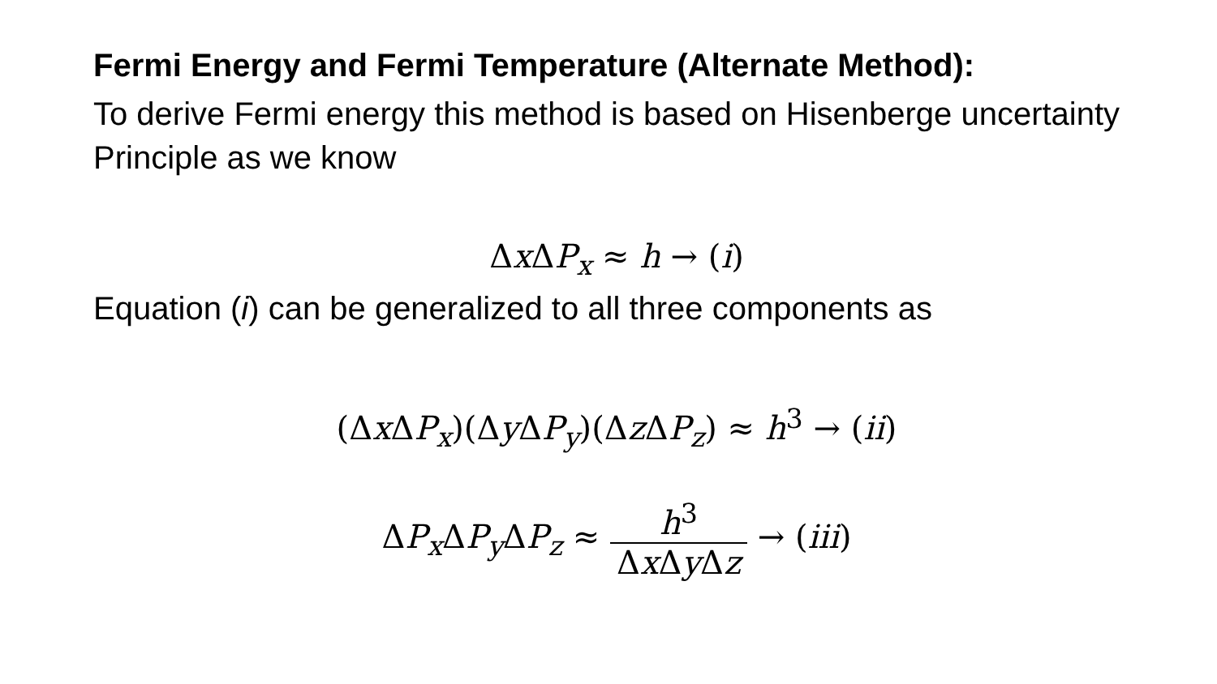Fermi Energy and Fermi Temperature (Alternate Method):
To derive Fermi energy this method is based on Hisenberge uncertainty Principle as we know
Δx ΔP<sub>x</sub> ≈ h → (i)
Equation (i) can be generalized to all three components as
(Δx ΔP<sub>x</sub>)(Δy ΔP<sub>y</sub>)(Δz ΔP<sub>z</sub>) ≈ h<sup>3</sup> → (ii)
ΔP<sub>x</sub>ΔP<sub>y</sub>ΔP<sub>z</sub> ≈ h<sup>3</sup> Δx Δy Δz → (iii)